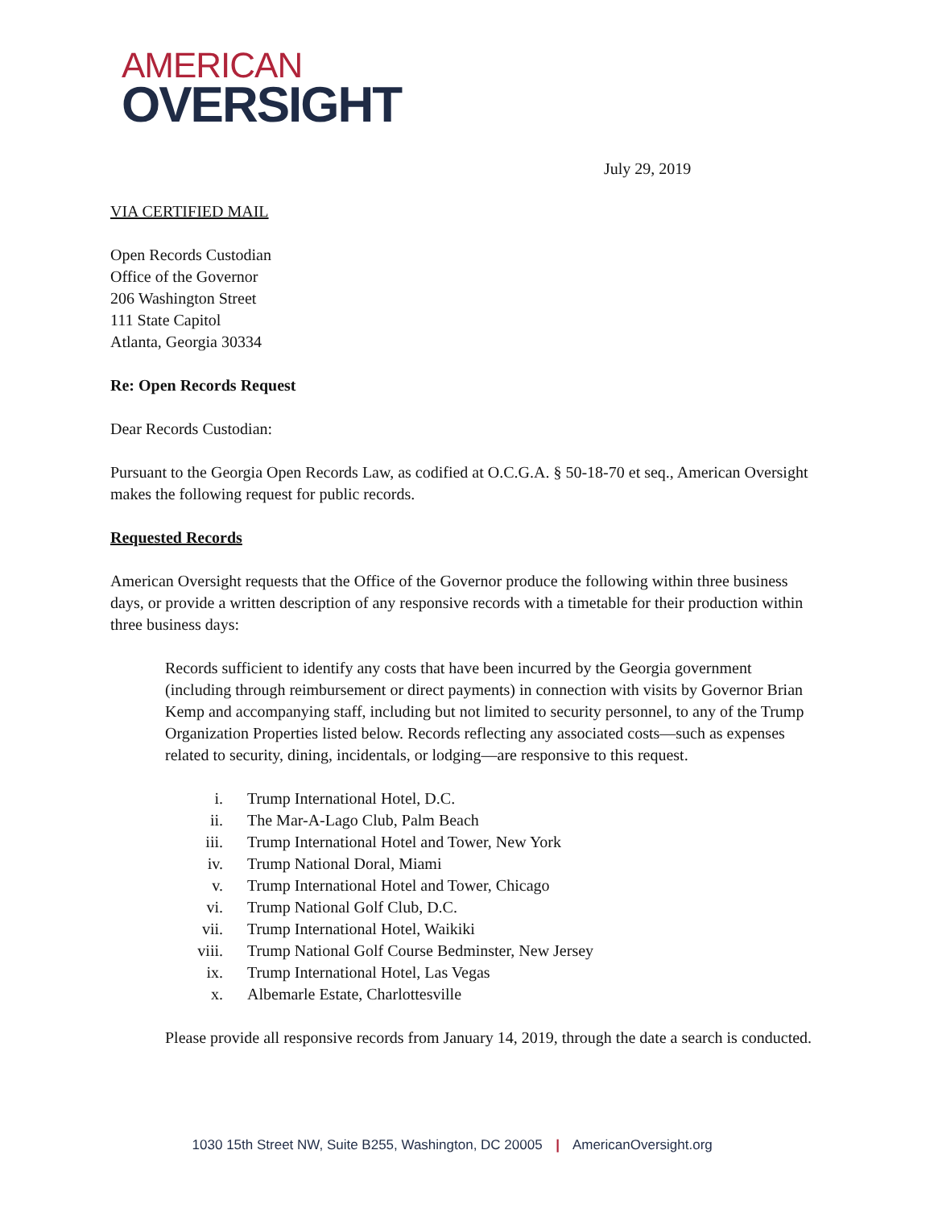AMERICAN
OVERSIGHT
July 29, 2019
VIA CERTIFIED MAIL
Open Records Custodian
Office of the Governor
206 Washington Street
111 State Capitol
Atlanta, Georgia 30334
Re: Open Records Request
Dear Records Custodian:
Pursuant to the Georgia Open Records Law, as codified at O.C.G.A. § 50-18-70 et seq., American Oversight makes the following request for public records.
Requested Records
American Oversight requests that the Office of the Governor produce the following within three business days, or provide a written description of any responsive records with a timetable for their production within three business days:
Records sufficient to identify any costs that have been incurred by the Georgia government (including through reimbursement or direct payments) in connection with visits by Governor Brian Kemp and accompanying staff, including but not limited to security personnel, to any of the Trump Organization Properties listed below. Records reflecting any associated costs—such as expenses related to security, dining, incidentals, or lodging—are responsive to this request.
i. Trump International Hotel, D.C.
ii. The Mar-A-Lago Club, Palm Beach
iii. Trump International Hotel and Tower, New York
iv. Trump National Doral, Miami
v. Trump International Hotel and Tower, Chicago
vi. Trump National Golf Club, D.C.
vii. Trump International Hotel, Waikiki
viii. Trump National Golf Course Bedminster, New Jersey
ix. Trump International Hotel, Las Vegas
x. Albemarle Estate, Charlottesville
Please provide all responsive records from January 14, 2019, through the date a search is conducted.
1030 15th Street NW, Suite B255, Washington, DC 20005 | AmericanOversight.org